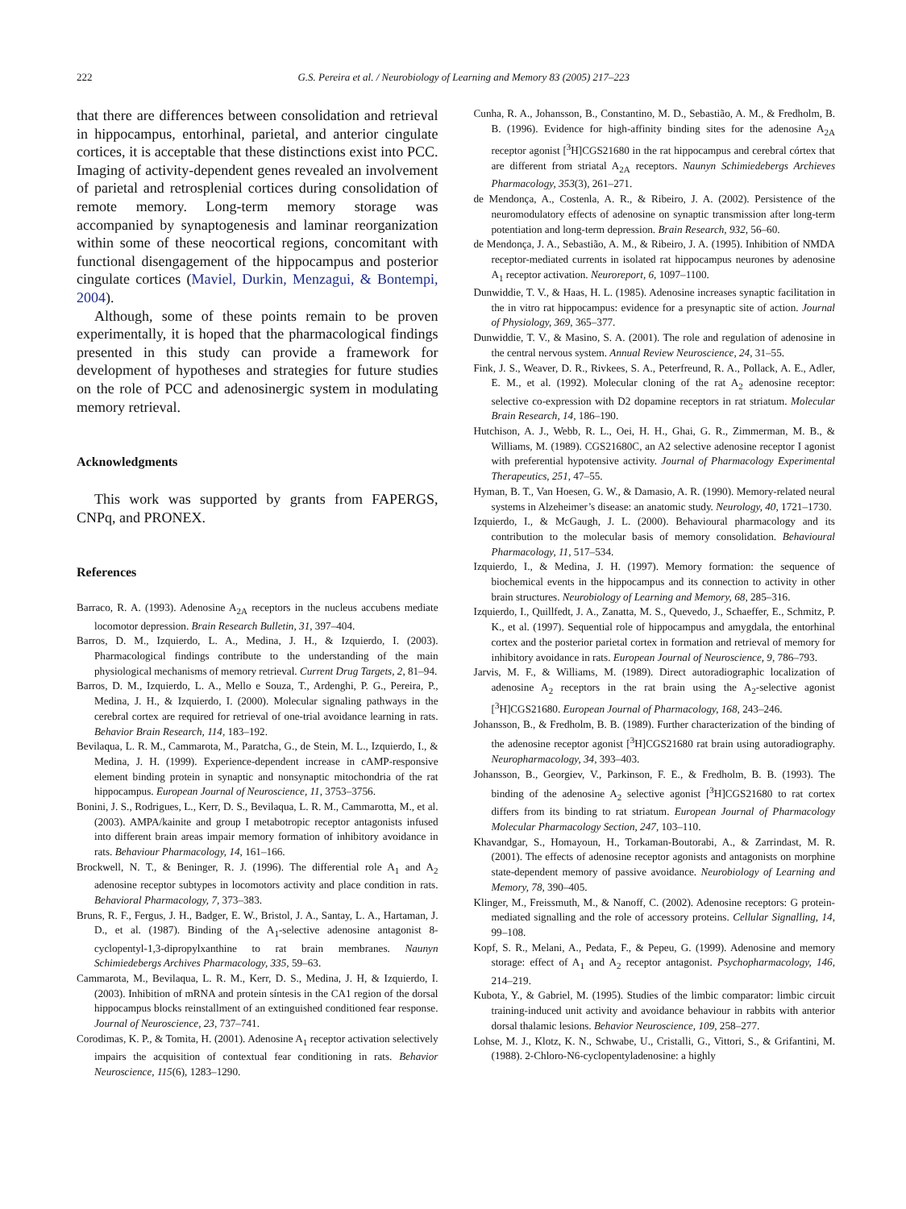222 G.S. Pereira et al. / Neurobiology of Learning and Memory 83 (2005) 217–223
that there are differences between consolidation and retrieval in hippocampus, entorhinal, parietal, and anterior cingulate cortices, it is acceptable that these distinctions exist into PCC. Imaging of activity-dependent genes revealed an involvement of parietal and retrosplenial cortices during consolidation of remote memory. Long-term memory storage was accompanied by synaptogenesis and laminar reorganization within some of these neocortical regions, concomitant with functional disengagement of the hippocampus and posterior cingulate cortices (Maviel, Durkin, Menzagui, & Bontempi, 2004).
Although, some of these points remain to be proven experimentally, it is hoped that the pharmacological findings presented in this study can provide a framework for development of hypotheses and strategies for future studies on the role of PCC and adenosinergic system in modulating memory retrieval.
Acknowledgments
This work was supported by grants from FAPERGS, CNPq, and PRONEX.
References
Barraco, R. A. (1993). Adenosine A<sub>2A</sub> receptors in the nucleus accubens mediate locomotor depression. Brain Research Bulletin, 31, 397–404.
Barros, D. M., Izquierdo, L. A., Medina, J. H., & Izquierdo, I. (2003). Pharmacological findings contribute to the understanding of the main physiological mechanisms of memory retrieval. Current Drug Targets, 2, 81–94.
Barros, D. M., Izquierdo, L. A., Mello e Souza, T., Ardenghi, P. G., Pereira, P., Medina, J. H., & Izquierdo, I. (2000). Molecular signaling pathways in the cerebral cortex are required for retrieval of one-trial avoidance learning in rats. Behavior Brain Research, 114, 183–192.
Bevilaqua, L. R. M., Cammarota, M., Paratcha, G., de Stein, M. L., Izquierdo, I., & Medina, J. H. (1999). Experience-dependent increase in cAMP-responsive element binding protein in synaptic and nonsynaptic mitochondria of the rat hippocampus. European Journal of Neuroscience, 11, 3753–3756.
Bonini, J. S., Rodrigues, L., Kerr, D. S., Bevilaqua, L. R. M., Cammarotta, M., et al. (2003). AMPA/kainite and group I metabotropic receptor antagonists infused into different brain areas impair memory formation of inhibitory avoidance in rats. Behaviour Pharmacology, 14, 161–166.
Brockwell, N. T., & Beninger, R. J. (1996). The differential role A<sub>1</sub> and A<sub>2</sub> adenosine receptor subtypes in locomotors activity and place condition in rats. Behavioral Pharmacology, 7, 373–383.
Bruns, R. F., Fergus, J. H., Badger, E. W., Bristol, J. A., Santay, L. A., Hartaman, J. D., et al. (1987). Binding of the A<sub>1</sub>-selective adenosine antagonist 8-cyclopentyl-1,3-dipropylxanthine to rat brain membranes. Naunyn Schimiedebergs Archives Pharmacology, 335, 59–63.
Cammarota, M., Bevilaqua, L. R. M., Kerr, D. S., Medina, J. H, & Izquierdo, I. (2003). Inhibition of mRNA and protein síntesis in the CA1 region of the dorsal hippocampus blocks reinstallment of an extinguished conditioned fear response. Journal of Neuroscience, 23, 737–741.
Corodimas, K. P., & Tomita, H. (2001). Adenosine A<sub>1</sub> receptor activation selectively impairs the acquisition of contextual fear conditioning in rats. Behavior Neuroscience, 115(6), 1283–1290.
Cunha, R. A., Johansson, B., Constantino, M. D., Sebastião, A. M., & Fredholm, B. B. (1996). Evidence for high-affinity binding sites for the adenosine A<sub>2A</sub> receptor agonist [<sup>3</sup>H]CGS21680 in the rat hippocampus and cerebral córtex that are different from striatal A<sub>2A</sub> receptors. Naunyn Schimiedebergs Archieves Pharmacology, 353(3), 261–271.
de Mendonça, A., Costenla, A. R., & Ribeiro, J. A. (2002). Persistence of the neuromodulatory effects of adenosine on synaptic transmission after long-term potentiation and long-term depression. Brain Research, 932, 56–60.
de Mendonça, J. A., Sebastião, A. M., & Ribeiro, J. A. (1995). Inhibition of NMDA receptor-mediated currents in isolated rat hippocampus neurones by adenosine A<sub>1</sub> receptor activation. Neuroreport, 6, 1097–1100.
Dunwiddie, T. V., & Haas, H. L. (1985). Adenosine increases synaptic facilitation in the in vitro rat hippocampus: evidence for a presynaptic site of action. Journal of Physiology, 369, 365–377.
Dunwiddie, T. V., & Masino, S. A. (2001). The role and regulation of adenosine in the central nervous system. Annual Review Neuroscience, 24, 31–55.
Fink, J. S., Weaver, D. R., Rivkees, S. A., Peterfreund, R. A., Pollack, A. E., Adler, E. M., et al. (1992). Molecular cloning of the rat A<sub>2</sub> adenosine receptor: selective co-expression with D2 dopamine receptors in rat striatum. Molecular Brain Research, 14, 186–190.
Hutchison, A. J., Webb, R. L., Oei, H. H., Ghai, G. R., Zimmerman, M. B., & Williams, M. (1989). CGS21680C, an A2 selective adenosine receptor I agonist with preferential hypotensive activity. Journal of Pharmacology Experimental Therapeutics, 251, 47–55.
Hyman, B. T., Van Hoesen, G. W., & Damasio, A. R. (1990). Memory-related neural systems in Alzeheimer’s disease: an anatomic study. Neurology, 40, 1721–1730.
Izquierdo, I., & McGaugh, J. L. (2000). Behavioural pharmacology and its contribution to the molecular basis of memory consolidation. Behavioural Pharmacology, 11, 517–534.
Izquierdo, I., & Medina, J. H. (1997). Memory formation: the sequence of biochemical events in the hippocampus and its connection to activity in other brain structures. Neurobiology of Learning and Memory, 68, 285–316.
Izquierdo, I., Quillfedt, J. A., Zanatta, M. S., Quevedo, J., Schaeffer, E., Schmitz, P. K., et al. (1997). Sequential role of hippocampus and amygdala, the entorhinal cortex and the posterior parietal cortex in formation and retrieval of memory for inhibitory avoidance in rats. European Journal of Neuroscience, 9, 786–793.
Jarvis, M. F., & Williams, M. (1989). Direct autoradiographic localization of adenosine A<sub>2</sub> receptors in the rat brain using the A<sub>2</sub>-selective agonist [<sup>3</sup>H]CGS21680. European Journal of Pharmacology, 168, 243–246.
Johansson, B., & Fredholm, B. B. (1989). Further characterization of the binding of the adenosine receptor agonist [<sup>3</sup>H]CGS21680 rat brain using autoradiography. Neuropharmacology, 34, 393–403.
Johansson, B., Georgiev, V., Parkinson, F. E., & Fredholm, B. B. (1993). The binding of the adenosine A<sub>2</sub> selective agonist [<sup>3</sup>H]CGS21680 to rat cortex differs from its binding to rat striatum. European Journal of Pharmacology Molecular Pharmacology Section, 247, 103–110.
Khavandgar, S., Homayoun, H., Torkaman-Boutorabi, A., & Zarrindast, M. R. (2001). The effects of adenosine receptor agonists and antagonists on morphine state-dependent memory of passive avoidance. Neurobiology of Learning and Memory, 78, 390–405.
Klinger, M., Freissmuth, M., & Nanoff, C. (2002). Adenosine receptors: G protein-mediated signalling and the role of accessory proteins. Cellular Signalling, 14, 99–108.
Kopf, S. R., Melani, A., Pedata, F., & Pepeu, G. (1999). Adenosine and memory storage: effect of A<sub>1</sub> and A<sub>2</sub> receptor antagonist. Psychopharmacology, 146, 214–219.
Kubota, Y., & Gabriel, M. (1995). Studies of the limbic comparator: limbic circuit training-induced unit activity and avoidance behaviour in rabbits with anterior dorsal thalamic lesions. Behavior Neuroscience, 109, 258–277.
Lohse, M. J., Klotz, K. N., Schwabe, U., Cristalli, G., Vittori, S., & Grifantini, M. (1988). 2-Chloro-N6-cyclopentyladenosine: a highly